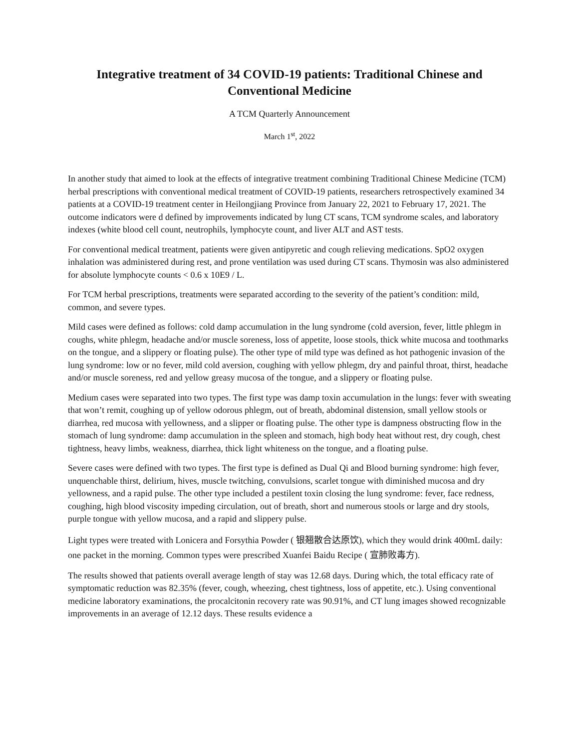Integrative treatment of 34 COVID-19 patients: Traditional Chinese and Conventional Medicine
A TCM Quarterly Announcement
March 1<sup>st</sup>, 2022
In another study that aimed to look at the effects of integrative treatment combining Traditional Chinese Medicine (TCM) herbal prescriptions with conventional medical treatment of COVID-19 patients, researchers retrospectively examined 34 patients at a COVID-19 treatment center in Heilongjiang Province from January 22, 2021 to February 17, 2021. The outcome indicators were d defined by improvements indicated by lung CT scans, TCM syndrome scales, and laboratory indexes (white blood cell count, neutrophils, lymphocyte count, and liver ALT and AST tests.
For conventional medical treatment, patients were given antipyretic and cough relieving medications. SpO2 oxygen inhalation was administered during rest, and prone ventilation was used during CT scans. Thymosin was also administered for absolute lymphocyte counts < 0.6 x 10E9 / L.
For TCM herbal prescriptions, treatments were separated according to the severity of the patient’s condition: mild, common, and severe types.
Mild cases were defined as follows: cold damp accumulation in the lung syndrome (cold aversion, fever, little phlegm in coughs, white phlegm, headache and/or muscle soreness, loss of appetite, loose stools, thick white mucosa and toothmarks on the tongue, and a slippery or floating pulse). The other type of mild type was defined as hot pathogenic invasion of the lung syndrome: low or no fever, mild cold aversion, coughing with yellow phlegm, dry and painful throat, thirst, headache and/or muscle soreness, red and yellow greasy mucosa of the tongue, and a slippery or floating pulse.
Medium cases were separated into two types. The first type was damp toxin accumulation in the lungs: fever with sweating that won’t remit, coughing up of yellow odorous phlegm, out of breath, abdominal distension, small yellow stools or diarrhea, red mucosa with yellowness, and a slipper or floating pulse. The other type is dampness obstructing flow in the stomach of lung syndrome: damp accumulation in the spleen and stomach, high body heat without rest, dry cough, chest tightness, heavy limbs, weakness, diarrhea, thick light whiteness on the tongue, and a floating pulse.
Severe cases were defined with two types. The first type is defined as Dual Qi and Blood burning syndrome: high fever, unquenchable thirst, delirium, hives, muscle twitching, convulsions, scarlet tongue with diminished mucosa and dry yellowness, and a rapid pulse. The other type included a pestilent toxin closing the lung syndrome: fever, face redness, coughing, high blood viscosity impeding circulation, out of breath, short and numerous stools or large and dry stools, purple tongue with yellow mucosa, and a rapid and slippery pulse.
Light types were treated with Lonicera and Forsythia Powder ( 银翘散合达原饮), which they would drink 400mL daily: one packet in the morning. Common types were prescribed Xuanfei Baidu Recipe ( 宣肺败毒方).
The results showed that patients overall average length of stay was 12.68 days. During which, the total efficacy rate of symptomatic reduction was 82.35% (fever, cough, wheezing, chest tightness, loss of appetite, etc.). Using conventional medicine laboratory examinations, the procalcitonin recovery rate was 90.91%, and CT lung images showed recognizable improvements in an average of 12.12 days. These results evidence a